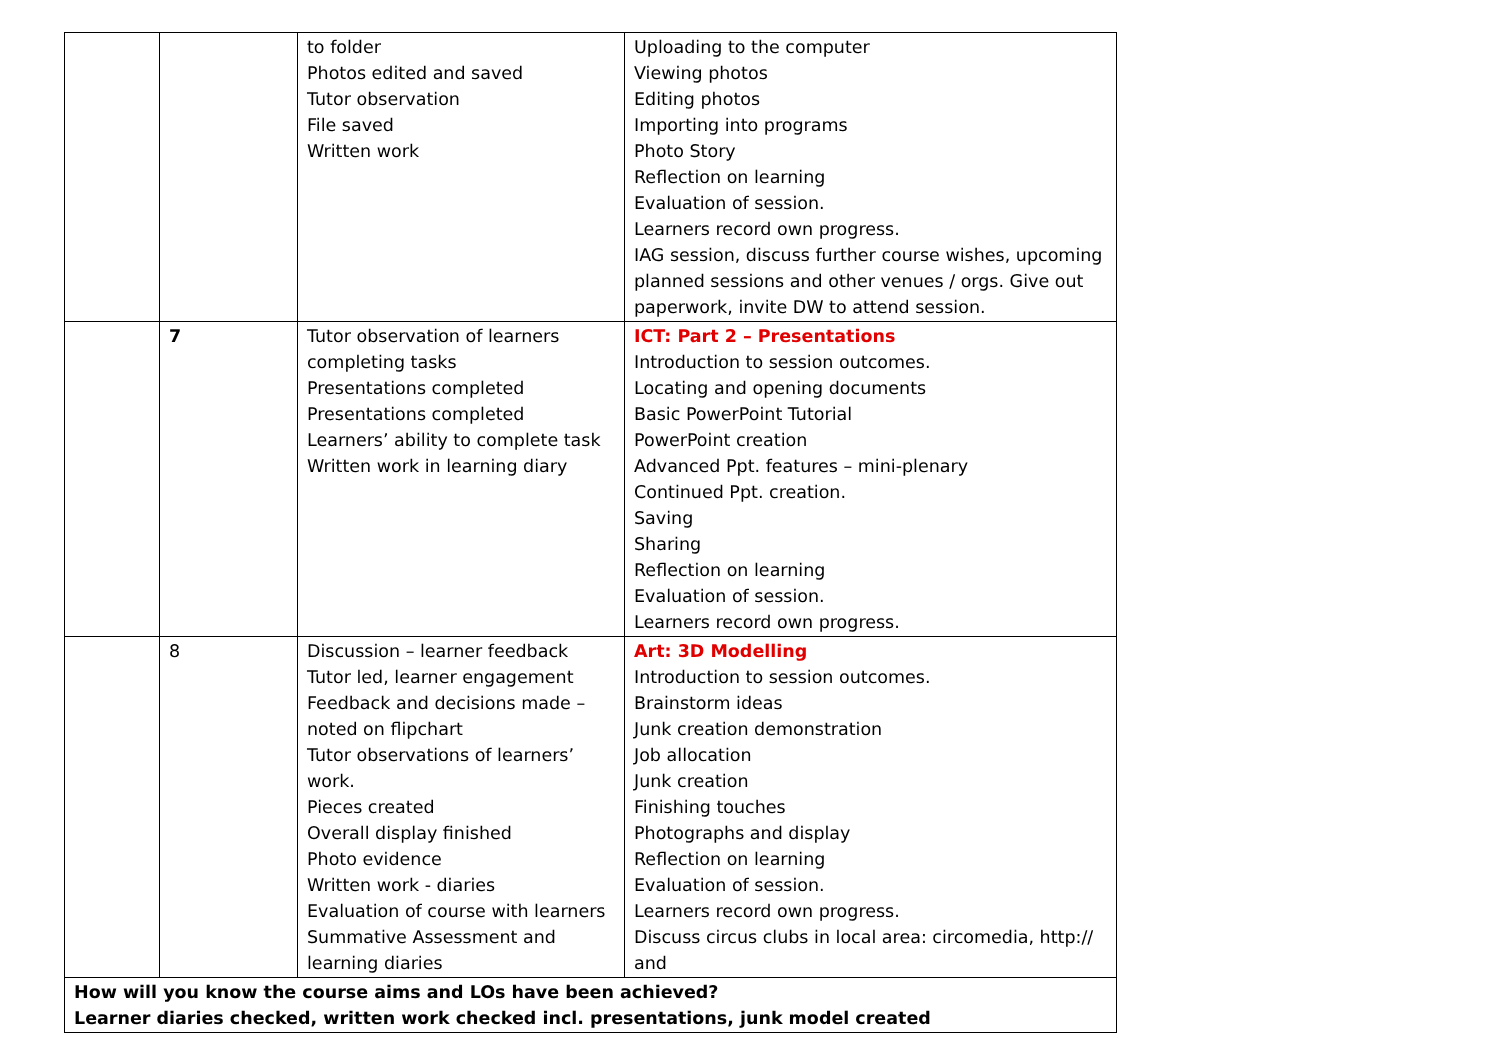| | | to folder Photos edited and saved Tutor observation File saved Written work | Uploading to the computer Viewing photos Editing photos Importing into programs Photo Story Reflection on learning Evaluation of session. Learners record own progress. IAG session, discuss further course wishes, upcoming planned sessions and other venues / orgs. Give out paperwork, invite DW to attend session. |
| | 7 | Tutor observation of learners completing tasks Presentations completed Presentations completed Learners’ ability to complete task Written work in learning diary | ICT: Part 2 – Presentations Introduction to session outcomes. Locating and opening documents Basic PowerPoint Tutorial PowerPoint creation Advanced Ppt. features – mini-plenary Continued Ppt. creation. Saving Sharing Reflection on learning Evaluation of session. Learners record own progress. |
| | 8 | Discussion – learner feedback Tutor led, learner engagement Feedback and decisions made – noted on flipchart Tutor observations of learners’ work. Pieces created Overall display finished Photo evidence Written work - diaries Evaluation of course with learners Summative Assessment and learning diaries | Art: 3D Modelling Introduction to session outcomes. Brainstorm ideas Junk creation demonstration Job allocation Junk creation Finishing touches Photographs and display Reflection on learning Evaluation of session. Learners record own progress. Discuss circus clubs in local area: circomedia, http:// and |
| How will you know the course aims and LOs have been achieved? Learner diaries checked, written work checked incl. presentations, junk model created | | | |